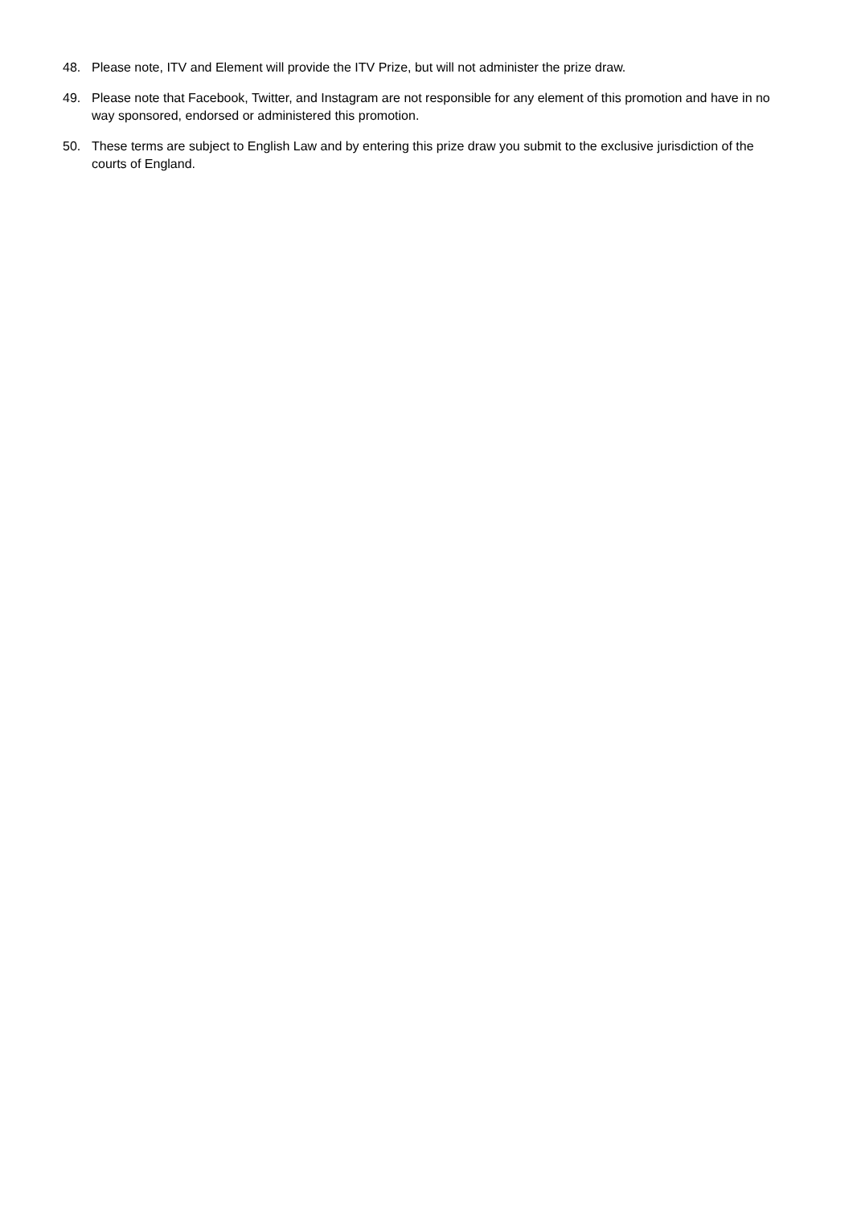48. Please note, ITV and Element will provide the ITV Prize, but will not administer the prize draw.
49. Please note that Facebook, Twitter, and Instagram are not responsible for any element of this promotion and have in no way sponsored, endorsed or administered this promotion.
50. These terms are subject to English Law and by entering this prize draw you submit to the exclusive jurisdiction of the courts of England.